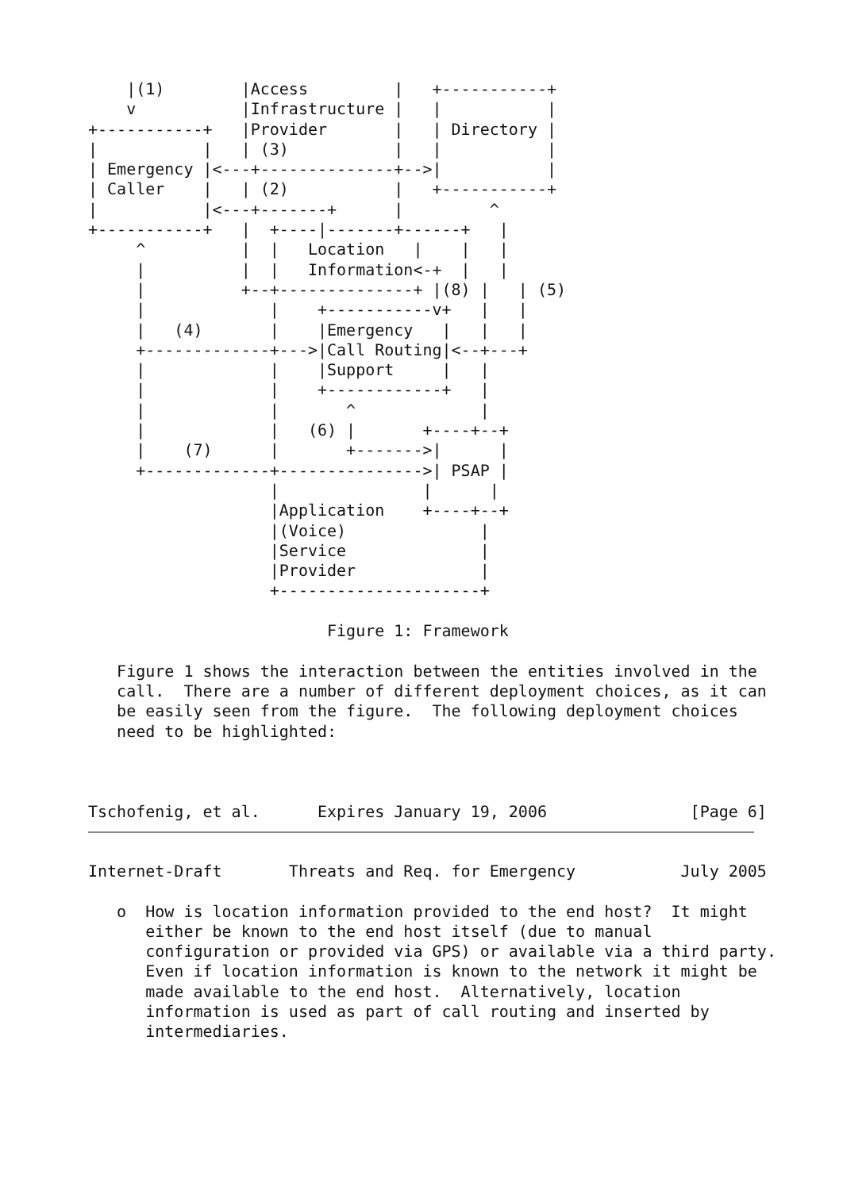|(1)        |Access         |   +-----------+
    v           |Infrastructure |   |           |
+-----------+   |Provider       |   | Directory |
|           |   | (3)           |   |           |
| Emergency |<---+--------------+-->|           |
| Caller    |   | (2)           |   +-----------+
|           |<---+-------+      |         ^
+-----------+   |  +----|-------+------+   |
     ^          |  |   Location   |    |   |
     |          |  |   Information<-+  |   |
     |          +--+--------------+ |(8) |   | (5)
     |             |    +-----------v+   |   |
     |   (4)       |    |Emergency   |   |   |
     +-------------+--->|Call Routing|<--+---+
     |             |    |Support     |   |
     |             |    +------------+   |
     |             |       ^             |
     |             |   (6) |       +----+--+
     |    (7)      |       +------->|      |
     +-------------+--------------->| PSAP |
                   |               |      |
                   |Application    +----+--+
                   |(Voice)              |
                   |Service              |
                   |Provider             |
                   +---------------------+

                         Figure 1: Framework

   Figure 1 shows the interaction between the entities involved in the
   call.  There are a number of different deployment choices, as it can
   be easily seen from the figure.  The following deployment choices
   need to be highlighted:



Tschofenig, et al.      Expires January 19, 2006               [Page 6]
Internet-Draft       Threats and Req. for Emergency           July 2005

   o  How is location information provided to the end host?  It might
      either be known to the end host itself (due to manual
      configuration or provided via GPS) or available via a third party.
      Even if location information is known to the network it might be
      made available to the end host.  Alternatively, location
      information is used as part of call routing and inserted by
      intermediaries.